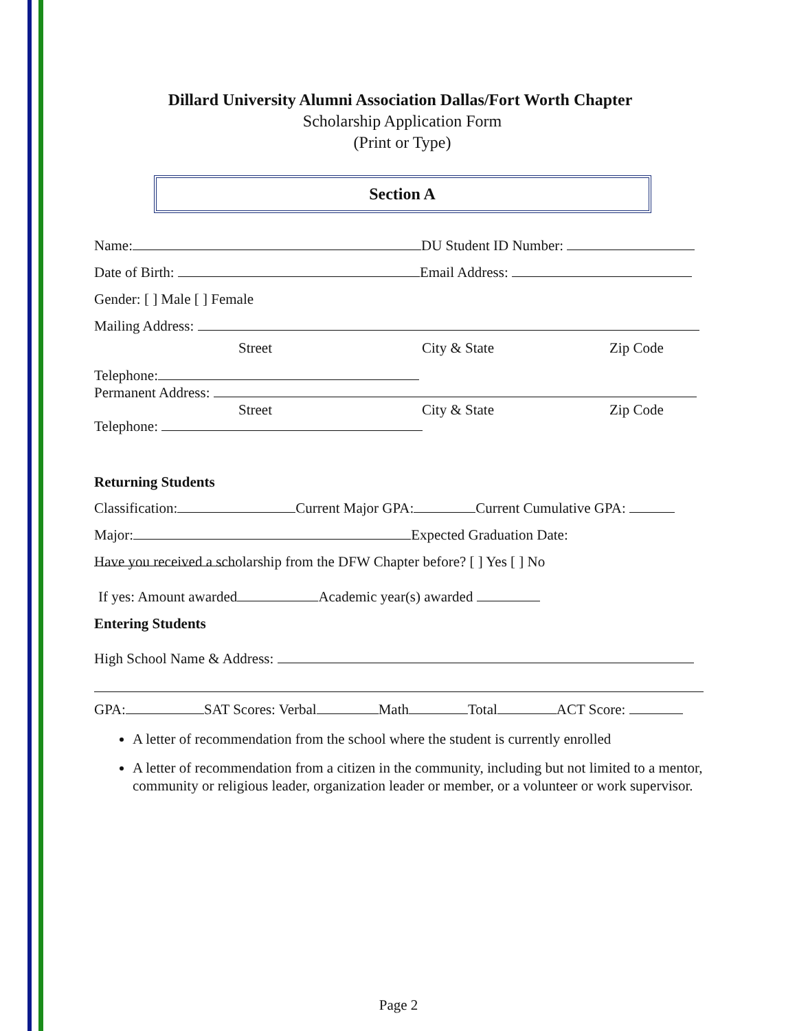Dillard University Alumni Association Dallas/Fort Worth Chapter
Scholarship Application Form
(Print or Type)
Section A
Name: DU Student ID Number:
Date of Birth: Email Address:
Gender: [ ] Male [ ] Female
Mailing Address:
Street City & State Zip Code
Telephone:
Permanent Address:
Street City & State Zip Code
Telephone:
Returning Students
Classification: Current Major GPA: Current Cumulative GPA:
Major: Expected Graduation Date:
Have you received a scholarship from the DFW Chapter before? [ ] Yes [ ] No
If yes: Amount awarded Academic year(s) awarded
Entering Students
High School Name & Address:
GPA: SAT Scores: Verbal Math Total ACT Score:
A letter of recommendation from the school where the student is currently enrolled
A letter of recommendation from a citizen in the community, including but not limited to a mentor, community or religious leader, organization leader or member, or a volunteer or work supervisor.
Page 2